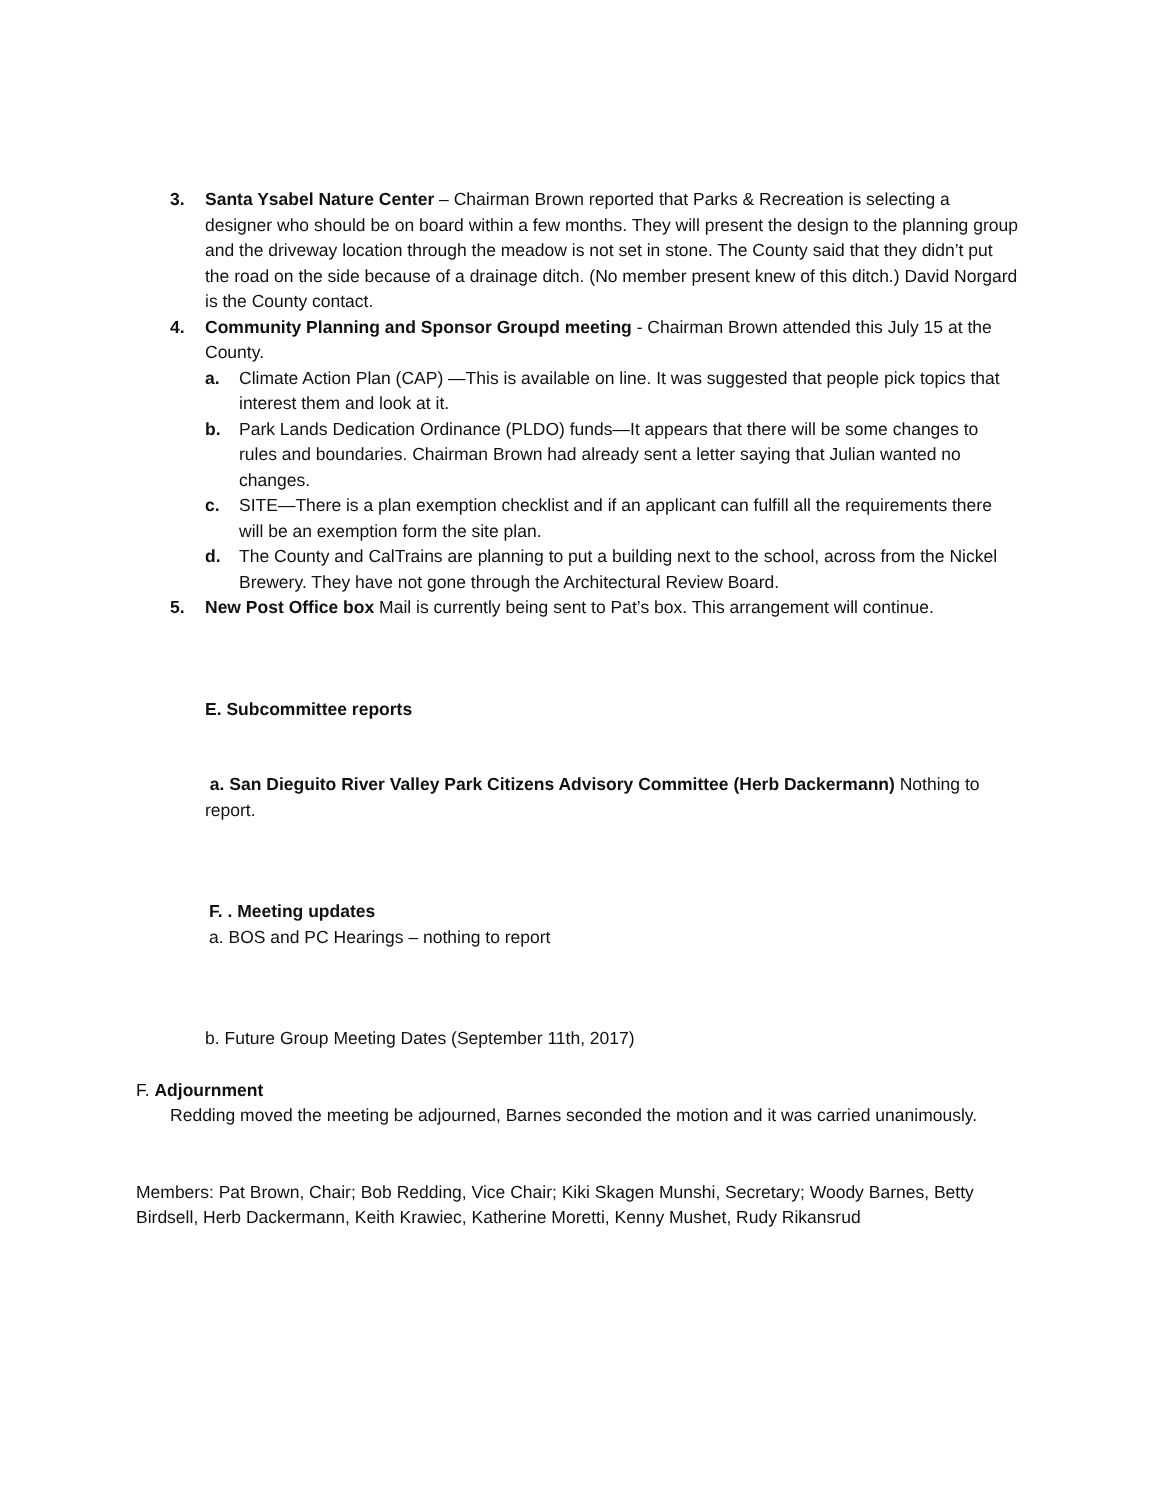3. Santa Ysabel Nature Center – Chairman Brown reported that Parks & Recreation is selecting a designer who should be on board within a few months. They will present the design to the planning group and the driveway location through the meadow is not set in stone. The County said that they didn’t put the road on the side because of a drainage ditch. (No member present knew of this ditch.) David Norgard is the County contact.
4. Community Planning and Sponsor Groupd meeting - Chairman Brown attended this July 15 at the County.
a. Climate Action Plan (CAP) —This is available on line. It was suggested that people pick topics that interest them and look at it.
b. Park Lands Dedication Ordinance (PLDO) funds—It appears that there will be some changes to rules and boundaries. Chairman Brown had already sent a letter saying that Julian wanted no changes.
c. SITE—There is a plan exemption checklist and if an applicant can fulfill all the requirements there will be an exemption form the site plan.
d. The County and CalTrains are planning to put a building next to the school, across from the Nickel Brewery. They have not gone through the Architectural Review Board.
5. New Post Office box Mail is currently being sent to Pat’s box. This arrangement will continue.
E. Subcommittee reports
a. San Dieguito River Valley Park Citizens Advisory Committee (Herb Dackermann) Nothing to report.
F. . Meeting updates
a. BOS and PC Hearings – nothing to report
b. Future Group Meeting Dates (September 11th, 2017)
F. Adjournment
Redding moved the meeting be adjourned, Barnes seconded the motion and it was carried unanimously.
Members: Pat Brown, Chair; Bob Redding, Vice Chair; Kiki Skagen Munshi, Secretary; Woody Barnes, Betty Birdsell, Herb Dackermann, Keith Krawiec, Katherine Moretti, Kenny Mushet, Rudy Rikansrud